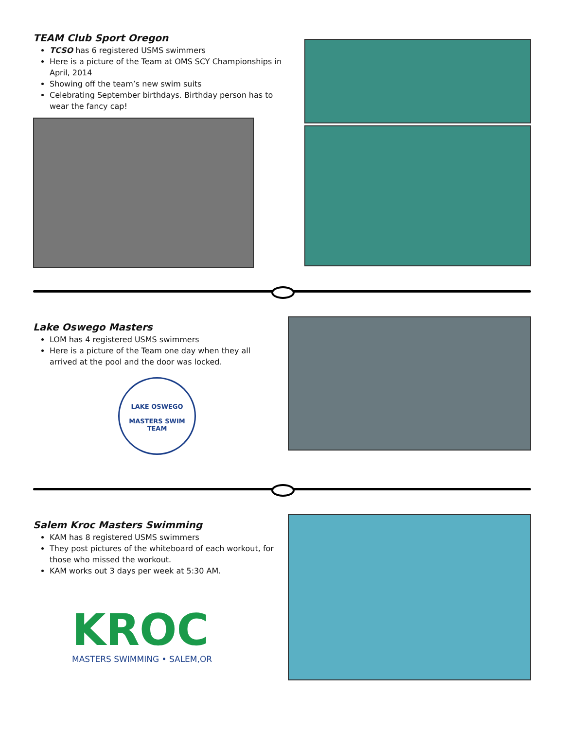TEAM Club Sport Oregon
TCSO has 6 registered USMS swimmers
Here is a picture of the Team at OMS SCY Championships in April, 2014
Showing off the team’s new swim suits
Celebrating September birthdays. Birthday person has to wear the fancy cap!
Lake Oswego Masters
LOM has 4 registered USMS swimmers
Here is a picture of the Team one day when they all arrived at the pool and the door was locked.
LAKE OSWEGO
MASTERS SWIM TEAM
Salem Kroc Masters Swimming
KAM has 8 registered USMS swimmers
They post pictures of the whiteboard of each workout, for those who missed the workout.
KAM works out 3 days per week at 5:30 AM.
KROC
MASTERS SWIMMING • SALEM,OR